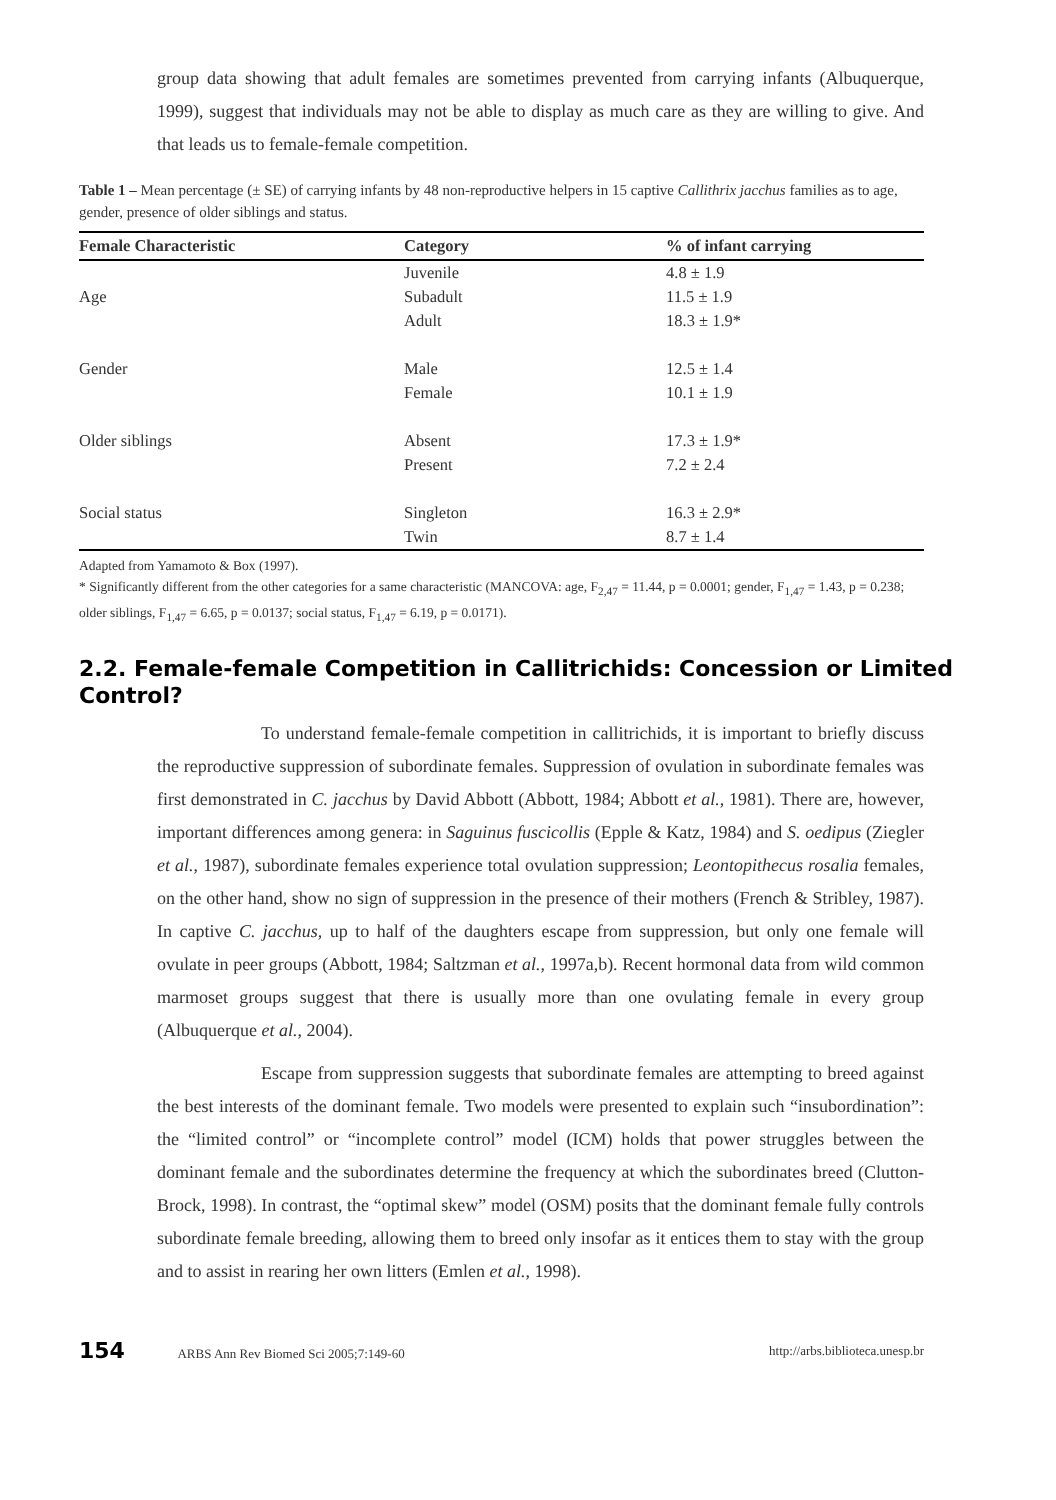group data showing that adult females are sometimes prevented from carrying infants (Albuquerque, 1999), suggest that individuals may not be able to display as much care as they are willing to give. And that leads us to female-female competition.
Table 1 – Mean percentage (± SE) of carrying infants by 48 non-reproductive helpers in 15 captive Callithrix jacchus families as to age, gender, presence of older siblings and status.
| Female Characteristic | Category | % of infant carrying |
| --- | --- | --- |
| | Juvenile | 4.8 ± 1.9 |
| Age | Subadult | 11.5 ± 1.9 |
| | Adult | 18.3 ± 1.9* |
| Gender | Male | 12.5 ± 1.4 |
| | Female | 10.1 ± 1.9 |
| Older siblings | Absent | 17.3 ± 1.9* |
| | Present | 7.2 ± 2.4 |
| Social status | Singleton | 16.3 ± 2.9* |
| | Twin | 8.7 ± 1.4 |
Adapted from Yamamoto & Box (1997).
* Significantly different from the other categories for a same characteristic (MANCOVA: age, F<sub>2,47</sub> = 11.44, p = 0.0001; gender, F<sub>1,47</sub> = 1.43, p = 0.238; older siblings, F<sub>1,47</sub> = 6.65, p = 0.0137; social status, F<sub>1,47</sub> = 6.19, p = 0.0171).
2.2. Female-female Competition in Callitrichids: Concession or Limited Control?
To understand female-female competition in callitrichids, it is important to briefly discuss the reproductive suppression of subordinate females. Suppression of ovulation in subordinate females was first demonstrated in C. jacchus by David Abbott (Abbott, 1984; Abbott et al., 1981). There are, however, important differences among genera: in Saguinus fuscicollis (Epple & Katz, 1984) and S. oedipus (Ziegler et al., 1987), subordinate females experience total ovulation suppression; Leontopithecus rosalia females, on the other hand, show no sign of suppression in the presence of their mothers (French & Stribley, 1987). In captive C. jacchus, up to half of the daughters escape from suppression, but only one female will ovulate in peer groups (Abbott, 1984; Saltzman et al., 1997a,b). Recent hormonal data from wild common marmoset groups suggest that there is usually more than one ovulating female in every group (Albuquerque et al., 2004).
Escape from suppression suggests that subordinate females are attempting to breed against the best interests of the dominant female. Two models were presented to explain such “insubordination”: the “limited control” or “incomplete control” model (ICM) holds that power struggles between the dominant female and the subordinates determine the frequency at which the subordinates breed (Clutton-Brock, 1998). In contrast, the “optimal skew” model (OSM) posits that the dominant female fully controls subordinate female breeding, allowing them to breed only insofar as it entices them to stay with the group and to assist in rearing her own litters (Emlen et al., 1998).
154 ARBS Ann Rev Biomed Sci 2005;7:149-60
http://arbs.biblioteca.unesp.br